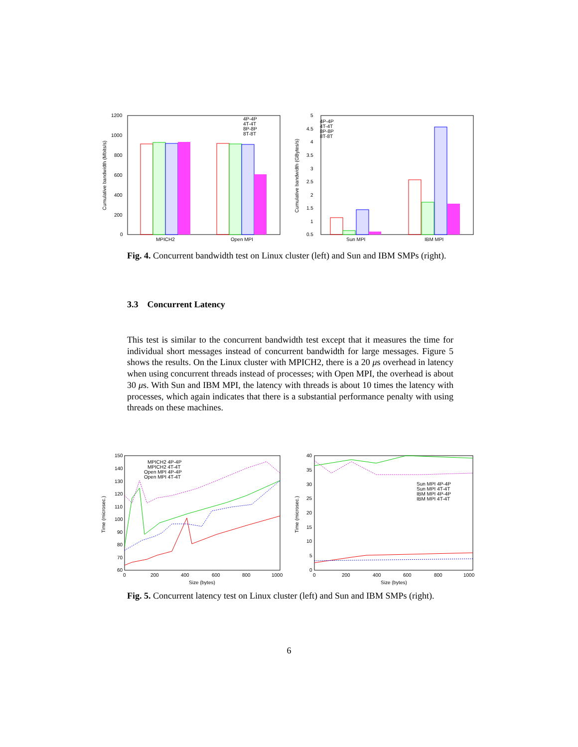1200
1000
800
600
400
200
0
Cumulative bandwidth (Mbits/s)
MPICH2
Open MPI
4P-4P
4T-4T
8P-8P
8T-8T
5
4.5
4
3.5
3
2.5
2
1.5
1
0.5
Cumulative bandwidth (GBytes/s)
Sun MPI
IBM MPI
4P-4P
4T-4T
8P-8P
8T-8T
Fig. 4. Concurrent bandwidth test on Linux cluster (left) and Sun and IBM SMPs (right).
3.3 Concurrent Latency
This test is similar to the concurrent bandwidth test except that it measures the time for individual short messages instead of concurrent bandwidth for large messages. Figure 5 shows the results. On the Linux cluster with MPICH2, there is a 20 μs overhead in latency when using concurrent threads instead of processes; with Open MPI, the overhead is about 30 μs. With Sun and IBM MPI, the latency with threads is about 10 times the latency with processes, which again indicates that there is a substantial performance penalty with using threads on these machines.
150
140
130
120
110
100
90
80
70
60
Time (microsec.)
0
200
400
600
800
1000
Size (bytes)
MPICH2 4P-4P
MPICH2 4T-4T
Open MPI 4P-4P
Open MPI 4T-4T
40
35
30
25
20
15
10
5
0
Time (microsec.)
0
200
400
600
800
1000
Size (bytes)
Sun MPI 4P-4P
Sun MPI 4T-4T
IBM MPI 4P-4P
IBM MPI 4T-4T
Fig. 5. Concurrent latency test on Linux cluster (left) and Sun and IBM SMPs (right).
6